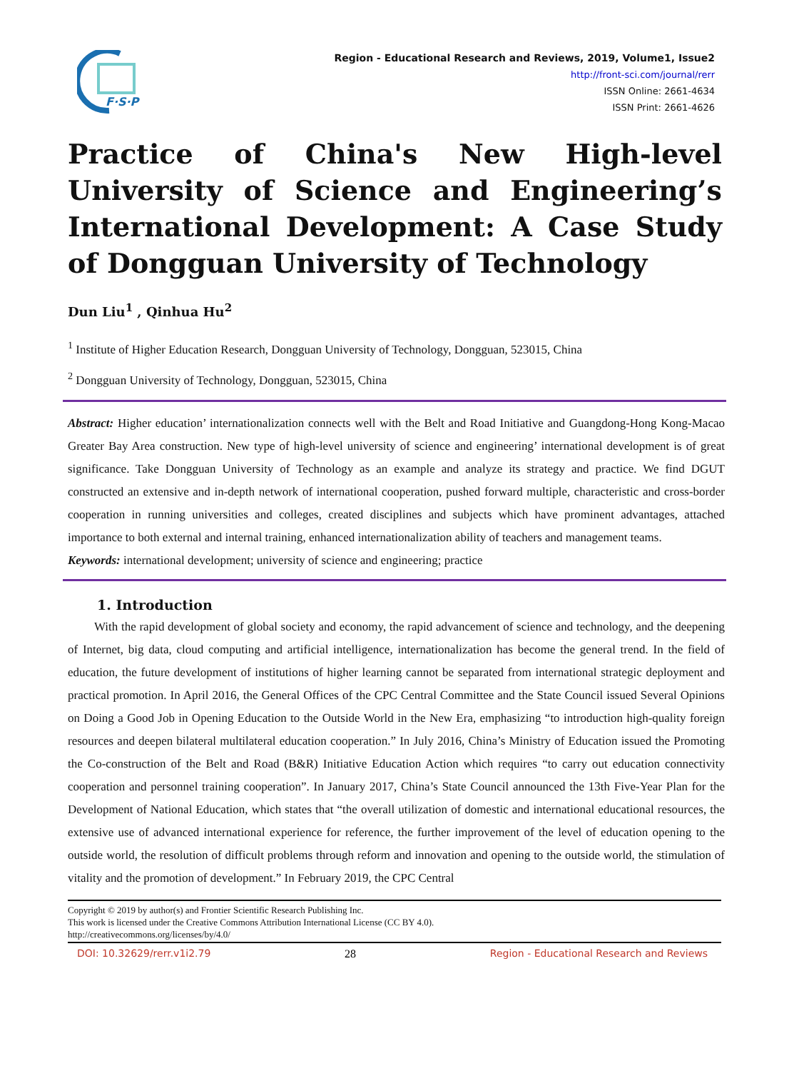F·S·P
Region - Educational Research and Reviews, 2019, Volume1, Issue2
http://front-sci.com/journal/rerr
ISSN Online: 2661-4634
ISSN Print: 2661-4626
Practice of China's New High-level University of Science and Engineering’s International Development: A Case Study of Dongguan University of Technology
Dun Liu<sup>1</sup> , Qinhua Hu<sup>2</sup>
<sup>1</sup> Institute of Higher Education Research, Dongguan University of Technology, Dongguan, 523015, China
<sup>2</sup> Dongguan University of Technology, Dongguan, 523015, China
Abstract: Higher education’ internationalization connects well with the Belt and Road Initiative and Guangdong-Hong Kong-Macao Greater Bay Area construction. New type of high-level university of science and engineering’ international development is of great significance. Take Dongguan University of Technology as an example and analyze its strategy and practice. We find DGUT constructed an extensive and in-depth network of international cooperation, pushed forward multiple, characteristic and cross-border cooperation in running universities and colleges, created disciplines and subjects which have prominent advantages, attached importance to both external and internal training, enhanced internationalization ability of teachers and management teams.
Keywords: international development; university of science and engineering; practice
1. Introduction
With the rapid development of global society and economy, the rapid advancement of science and technology, and the deepening of Internet, big data, cloud computing and artificial intelligence, internationalization has become the general trend. In the field of education, the future development of institutions of higher learning cannot be separated from international strategic deployment and practical promotion. In April 2016, the General Offices of the CPC Central Committee and the State Council issued Several Opinions on Doing a Good Job in Opening Education to the Outside World in the New Era, emphasizing “to introduction high-quality foreign resources and deepen bilateral multilateral education cooperation.” In July 2016, China’s Ministry of Education issued the Promoting the Co-construction of the Belt and Road (B&R) Initiative Education Action which requires “to carry out education connectivity cooperation and personnel training cooperation”. In January 2017, China’s State Council announced the 13th Five-Year Plan for the Development of National Education, which states that “the overall utilization of domestic and international educational resources, the extensive use of advanced international experience for reference, the further improvement of the level of education opening to the outside world, the resolution of difficult problems through reform and innovation and opening to the outside world, the stimulation of vitality and the promotion of development.” In February 2019, the CPC Central
Copyright © 2019 by author(s) and Frontier Scientific Research Publishing Inc.
This work is licensed under the Creative Commons Attribution International License (CC BY 4.0).
http://creativecommons.org/licenses/by/4.0/
DOI: 10.32629/rerr.v1i2.79 28 Region - Educational Research and Reviews